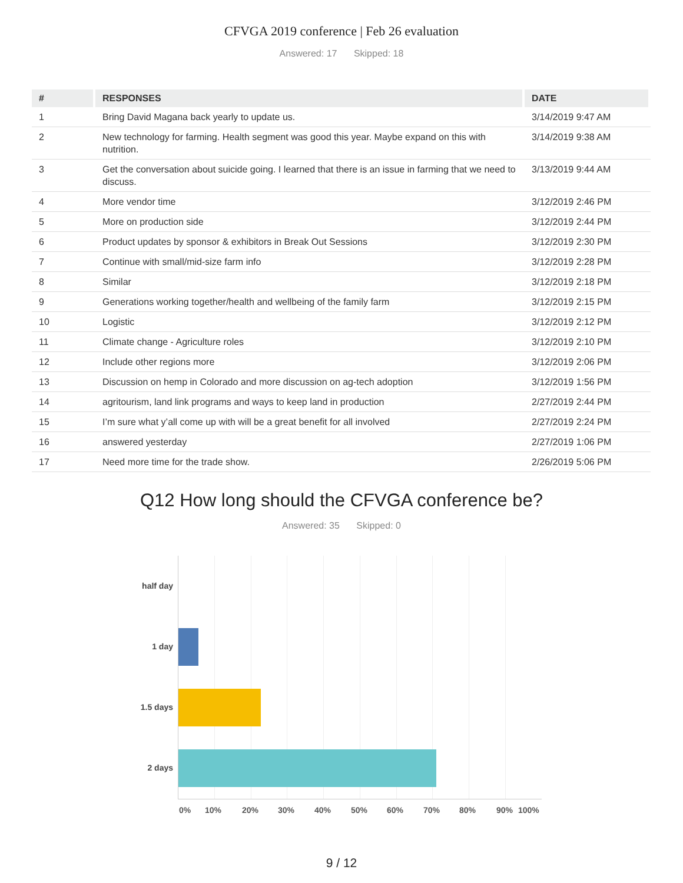CFVGA 2019 conference | Feb 26 evaluation
Answered: 17 Skipped: 18
| # | RESPONSES | DATE |
| --- | --- | --- |
| 1 | Bring David Magana back yearly to update us. | 3/14/2019 9:47 AM |
| 2 | New technology for farming. Health segment was good this year. Maybe expand on this with nutrition. | 3/14/2019 9:38 AM |
| 3 | Get the conversation about suicide going. I learned that there is an issue in farming that we need to discuss. | 3/13/2019 9:44 AM |
| 4 | More vendor time | 3/12/2019 2:46 PM |
| 5 | More on production side | 3/12/2019 2:44 PM |
| 6 | Product updates by sponsor & exhibitors in Break Out Sessions | 3/12/2019 2:30 PM |
| 7 | Continue with small/mid-size farm info | 3/12/2019 2:28 PM |
| 8 | Similar | 3/12/2019 2:18 PM |
| 9 | Generations working together/health and wellbeing of the family farm | 3/12/2019 2:15 PM |
| 10 | Logistic | 3/12/2019 2:12 PM |
| 11 | Climate change - Agriculture roles | 3/12/2019 2:10 PM |
| 12 | Include other regions more | 3/12/2019 2:06 PM |
| 13 | Discussion on hemp in Colorado and more discussion on ag-tech adoption | 3/12/2019 1:56 PM |
| 14 | agritourism, land link programs and ways to keep land in production | 2/27/2019 2:44 PM |
| 15 | I’m sure what y’all come up with will be a great benefit for all involved | 2/27/2019 2:24 PM |
| 16 | answered yesterday | 2/27/2019 1:06 PM |
| 17 | Need more time for the trade show. | 2/26/2019 5:06 PM |
Q12 How long should the CFVGA conference be?
Answered: 35 Skipped: 0
half day
1 day
1.5 days
2 days
0% 10% 20% 30% 40% 50% 60% 70% 80% 90% 100%
9 / 12